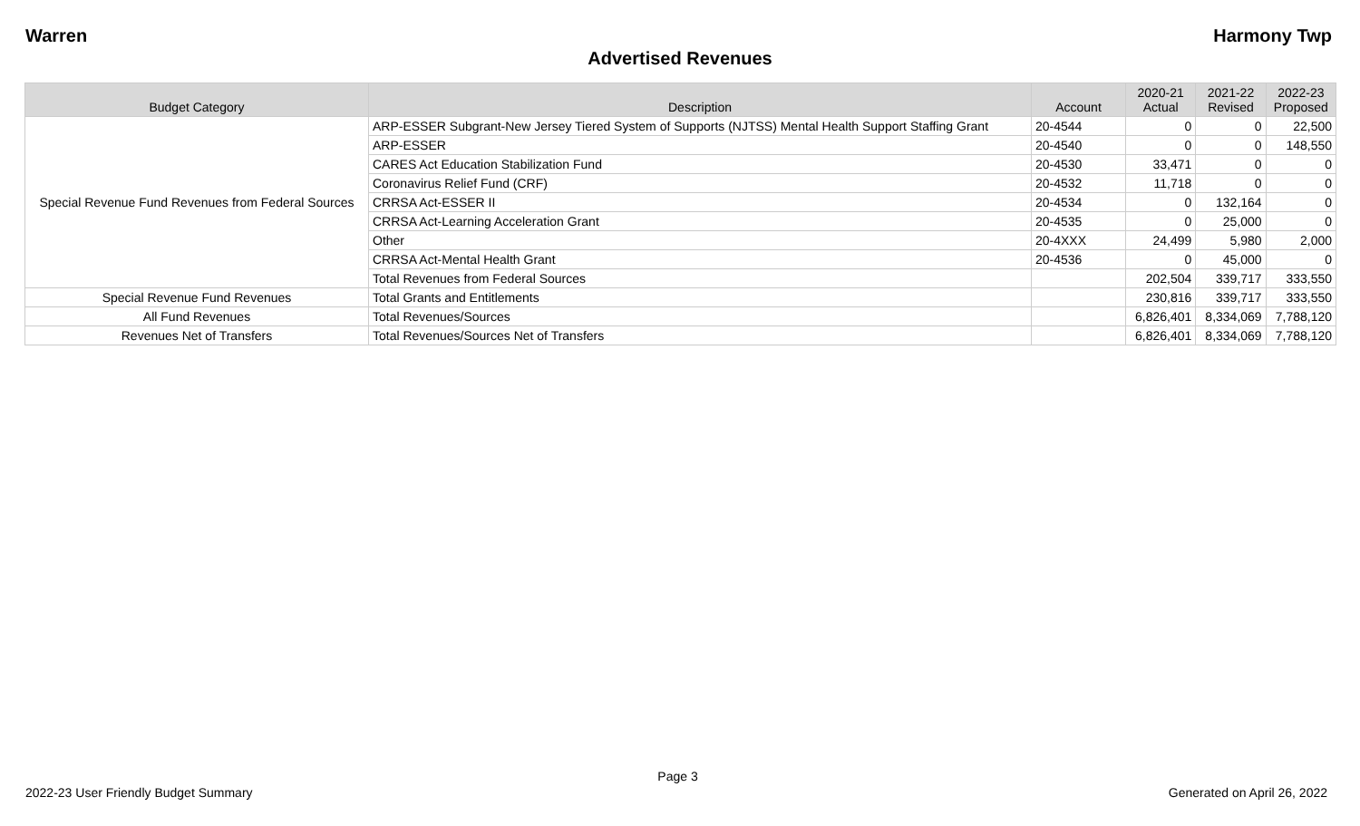Warren Harmony Twp
Advertised Revenues
| Budget Category | Description | Account | 2020-21 Actual | 2021-22 Revised | 2022-23 Proposed |
| --- | --- | --- | --- | --- | --- |
| Special Revenue Fund Revenues from Federal Sources | ARP-ESSER Subgrant-New Jersey Tiered System of Supports (NJTSS) Mental Health Support Staffing Grant | 20-4544 | 0 | 0 | 22,500 |
| | ARP-ESSER | 20-4540 | 0 | 0 | 148,550 |
| | CARES Act Education Stabilization Fund | 20-4530 | 33,471 | 0 | 0 |
| | Coronavirus Relief Fund (CRF) | 20-4532 | 11,718 | 0 | 0 |
| | CRRSA Act-ESSER II | 20-4534 | 0 | 132,164 | 0 |
| | CRRSA Act-Learning Acceleration Grant | 20-4535 | 0 | 25,000 | 0 |
| | Other | 20-4XXX | 24,499 | 5,980 | 2,000 |
| | CRRSA Act-Mental Health Grant | 20-4536 | 0 | 45,000 | 0 |
| | Total Revenues from Federal Sources | | 202,504 | 339,717 | 333,550 |
| Special Revenue Fund Revenues | Total Grants and Entitlements | | 230,816 | 339,717 | 333,550 |
| All Fund Revenues | Total Revenues/Sources | | 6,826,401 | 8,334,069 | 7,788,120 |
| Revenues Net of Transfers | Total Revenues/Sources Net of Transfers | | 6,826,401 | 8,334,069 | 7,788,120 |
Page 3
2022-23 User Friendly Budget Summary Generated on April 26, 2022